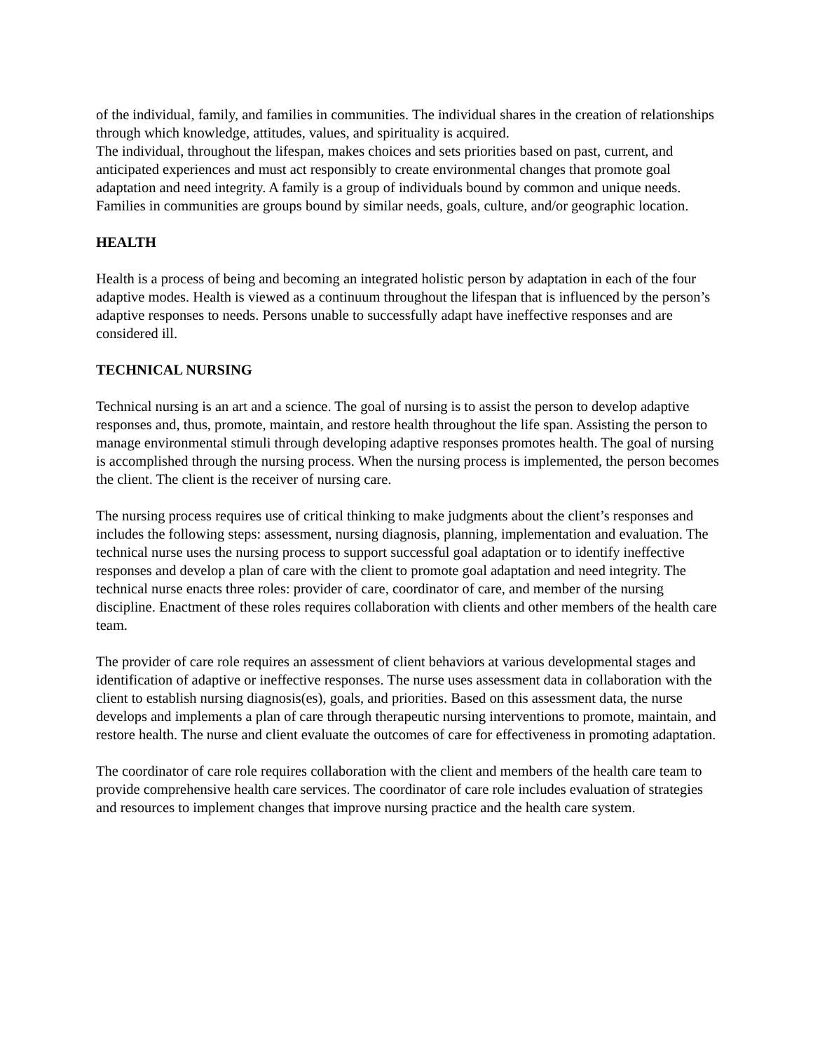of the individual, family, and families in communities. The individual shares in the creation of relationships through which knowledge, attitudes, values, and spirituality is acquired.
The individual, throughout the lifespan, makes choices and sets priorities based on past, current, and anticipated experiences and must act responsibly to create environmental changes that promote goal adaptation and need integrity. A family is a group of individuals bound by common and unique needs. Families in communities are groups bound by similar needs, goals, culture, and/or geographic location.
HEALTH
Health is a process of being and becoming an integrated holistic person by adaptation in each of the four adaptive modes. Health is viewed as a continuum throughout the lifespan that is influenced by the person’s adaptive responses to needs. Persons unable to successfully adapt have ineffective responses and are considered ill.
TECHNICAL NURSING
Technical nursing is an art and a science. The goal of nursing is to assist the person to develop adaptive responses and, thus, promote, maintain, and restore health throughout the life span. Assisting the person to manage environmental stimuli through developing adaptive responses promotes health. The goal of nursing is accomplished through the nursing process. When the nursing process is implemented, the person becomes the client. The client is the receiver of nursing care.
The nursing process requires use of critical thinking to make judgments about the client’s responses and includes the following steps: assessment, nursing diagnosis, planning, implementation and evaluation. The technical nurse uses the nursing process to support successful goal adaptation or to identify ineffective responses and develop a plan of care with the client to promote goal adaptation and need integrity. The technical nurse enacts three roles: provider of care, coordinator of care, and member of the nursing discipline. Enactment of these roles requires collaboration with clients and other members of the health care team.
The provider of care role requires an assessment of client behaviors at various developmental stages and identification of adaptive or ineffective responses. The nurse uses assessment data in collaboration with the client to establish nursing diagnosis(es), goals, and priorities. Based on this assessment data, the nurse develops and implements a plan of care through therapeutic nursing interventions to promote, maintain, and restore health. The nurse and client evaluate the outcomes of care for effectiveness in promoting adaptation.
The coordinator of care role requires collaboration with the client and members of the health care team to provide comprehensive health care services. The coordinator of care role includes evaluation of strategies and resources to implement changes that improve nursing practice and the health care system.